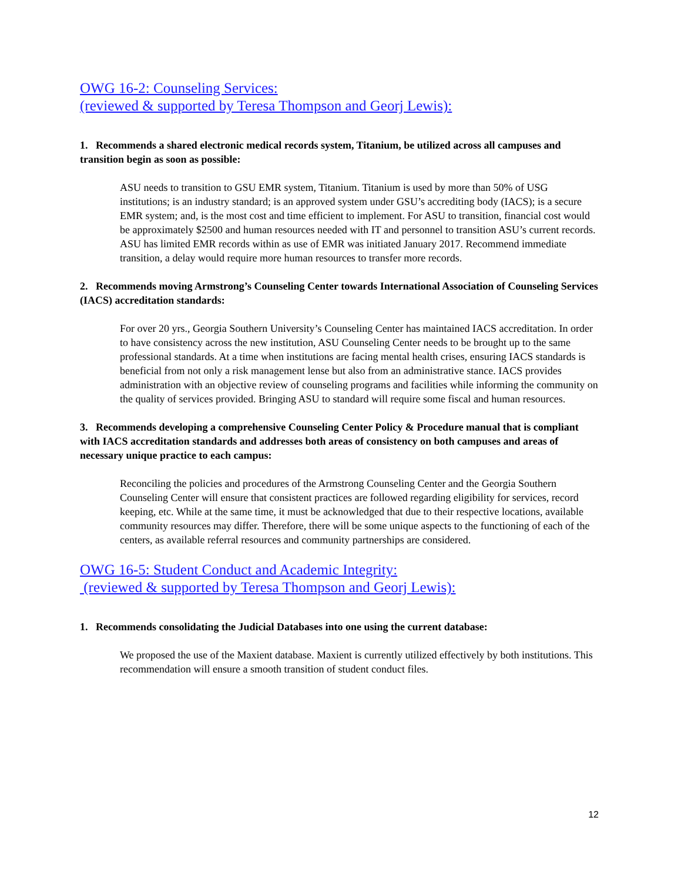OWG 16-2: Counseling Services:
(reviewed & supported by Teresa Thompson and Georj Lewis):
1. Recommends a shared electronic medical records system, Titanium, be utilized across all campuses and transition begin as soon as possible:
ASU needs to transition to GSU EMR system, Titanium. Titanium is used by more than 50% of USG institutions; is an industry standard; is an approved system under GSU’s accrediting body (IACS); is a secure EMR system; and, is the most cost and time efficient to implement. For ASU to transition, financial cost would be approximately $2500 and human resources needed with IT and personnel to transition ASU’s current records. ASU has limited EMR records within as use of EMR was initiated January 2017. Recommend immediate transition, a delay would require more human resources to transfer more records.
2. Recommends moving Armstrong’s Counseling Center towards International Association of Counseling Services (IACS) accreditation standards:
For over 20 yrs., Georgia Southern University’s Counseling Center has maintained IACS accreditation. In order to have consistency across the new institution, ASU Counseling Center needs to be brought up to the same professional standards. At a time when institutions are facing mental health crises, ensuring IACS standards is beneficial from not only a risk management lense but also from an administrative stance. IACS provides administration with an objective review of counseling programs and facilities while informing the community on the quality of services provided. Bringing ASU to standard will require some fiscal and human resources.
3. Recommends developing a comprehensive Counseling Center Policy & Procedure manual that is compliant with IACS accreditation standards and addresses both areas of consistency on both campuses and areas of necessary unique practice to each campus:
Reconciling the policies and procedures of the Armstrong Counseling Center and the Georgia Southern Counseling Center will ensure that consistent practices are followed regarding eligibility for services, record keeping, etc. While at the same time, it must be acknowledged that due to their respective locations, available community resources may differ. Therefore, there will be some unique aspects to the functioning of each of the centers, as available referral resources and community partnerships are considered.
OWG 16-5: Student Conduct and Academic Integrity:
(reviewed & supported by Teresa Thompson and Georj Lewis):
1. Recommends consolidating the Judicial Databases into one using the current database:
We proposed the use of the Maxient database. Maxient is currently utilized effectively by both institutions. This recommendation will ensure a smooth transition of student conduct files.
12